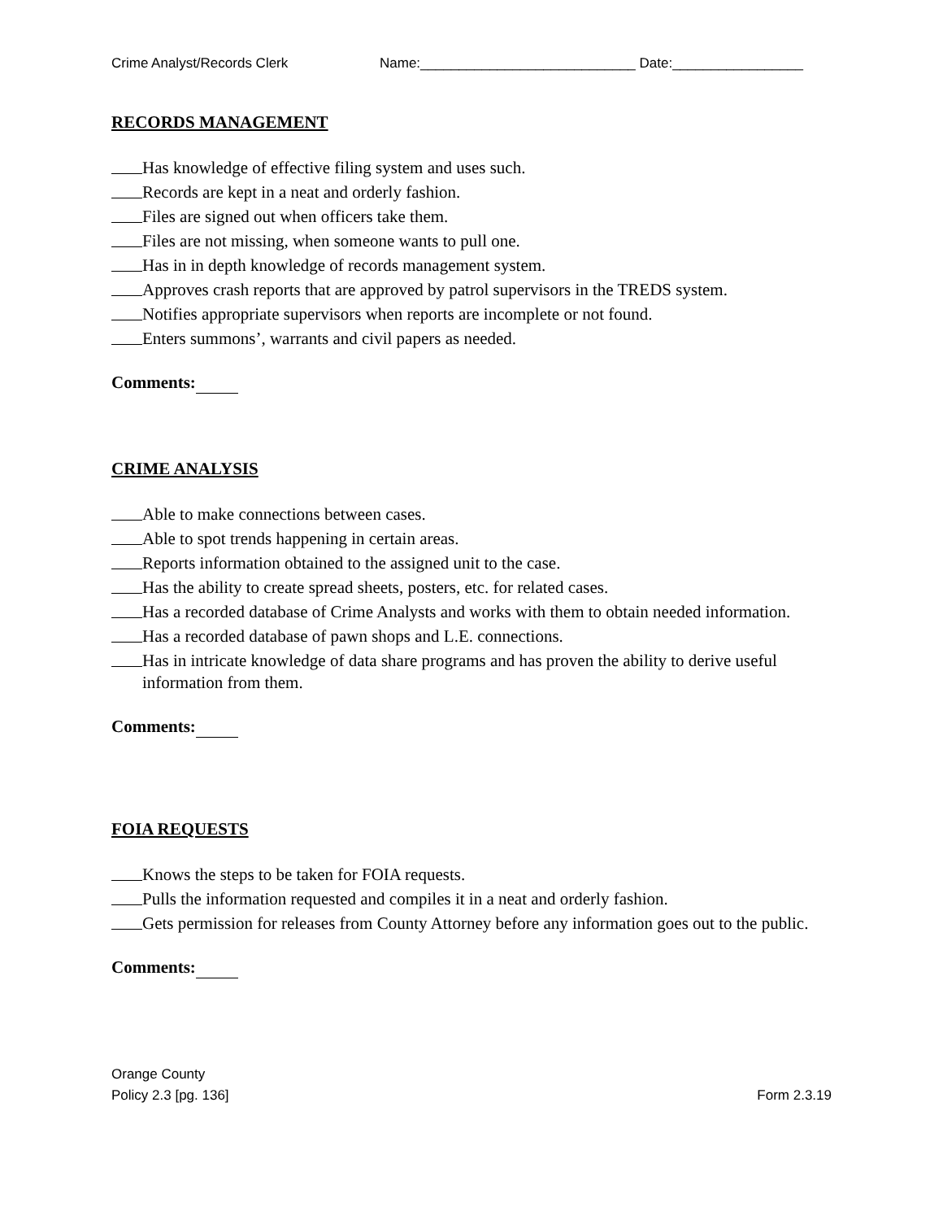Crime Analyst/Records Clerk Name:____________________________ Date:_________________
RECORDS MANAGEMENT
Has knowledge of effective filing system and uses such.
Records are kept in a neat and orderly fashion.
Files are signed out when officers take them.
Files are not missing, when someone wants to pull one.
Has in in depth knowledge of records management system.
Approves crash reports that are approved by patrol supervisors in the TREDS system.
Notifies appropriate supervisors when reports are incomplete or not found.
Enters summons’, warrants and civil papers as needed.
Comments:
CRIME ANALYSIS
Able to make connections between cases.
Able to spot trends happening in certain areas.
Reports information obtained to the assigned unit to the case.
Has the ability to create spread sheets, posters, etc. for related cases.
Has a recorded database of Crime Analysts and works with them to obtain needed information.
Has a recorded database of pawn shops and L.E. connections.
Has in intricate knowledge of data share programs and has proven the ability to derive useful information from them.
Comments:
FOIA REQUESTS
Knows the steps to be taken for FOIA requests.
Pulls the information requested and compiles it in a neat and orderly fashion.
Gets permission for releases from County Attorney before any information goes out to the public.
Comments:
Orange County
Policy 2.3 [pg. 136]
Form 2.3.19